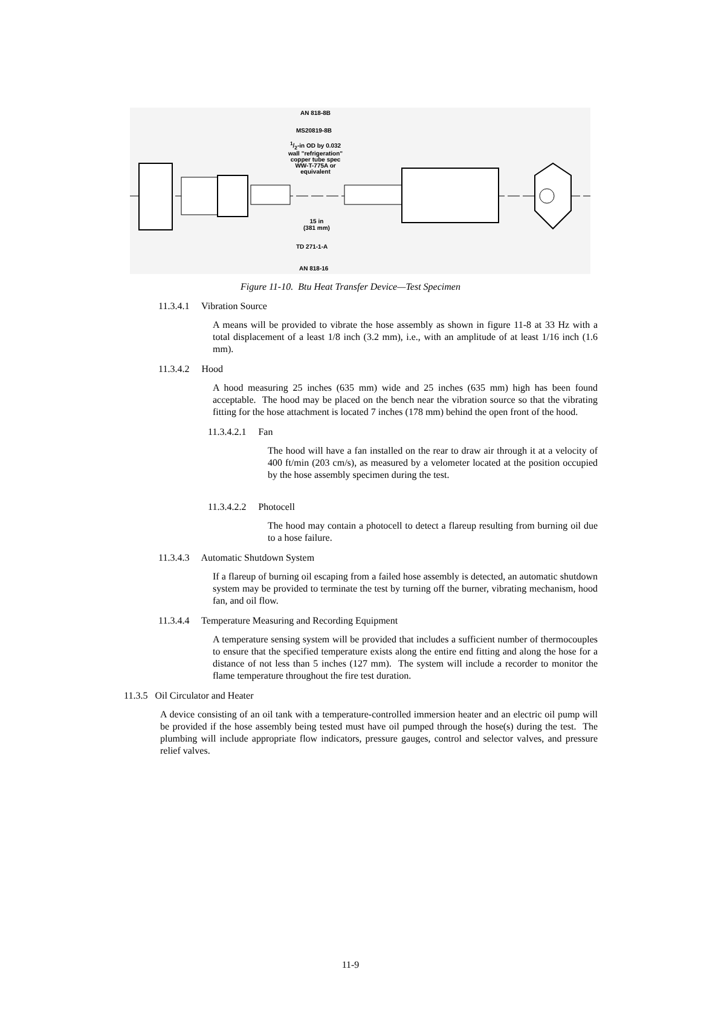AN 818-8B
MS20819-8B
1/2-in OD by 0.032
wall "refrigeration"
copper tube spec
WW-T-775A or
equivalent
15 in
(381 mm)
TD 271-1-A
AN 818-16
Figure 11-10. Btu Heat Transfer Device—Test Specimen
11.3.4.1 Vibration Source
A means will be provided to vibrate the hose assembly as shown in figure 11-8 at 33 Hz with a total displacement of a least 1/8 inch (3.2 mm), i.e., with an amplitude of at least 1/16 inch (1.6 mm).
11.3.4.2 Hood
A hood measuring 25 inches (635 mm) wide and 25 inches (635 mm) high has been found acceptable. The hood may be placed on the bench near the vibration source so that the vibrating fitting for the hose attachment is located 7 inches (178 mm) behind the open front of the hood.
11.3.4.2.1 Fan
The hood will have a fan installed on the rear to draw air through it at a velocity of 400 ft/min (203 cm/s), as measured by a velometer located at the position occupied by the hose assembly specimen during the test.
11.3.4.2.2 Photocell
The hood may contain a photocell to detect a flareup resulting from burning oil due to a hose failure.
11.3.4.3 Automatic Shutdown System
If a flareup of burning oil escaping from a failed hose assembly is detected, an automatic shutdown system may be provided to terminate the test by turning off the burner, vibrating mechanism, hood fan, and oil flow.
11.3.4.4 Temperature Measuring and Recording Equipment
A temperature sensing system will be provided that includes a sufficient number of thermocouples to ensure that the specified temperature exists along the entire end fitting and along the hose for a distance of not less than 5 inches (127 mm). The system will include a recorder to monitor the flame temperature throughout the fire test duration.
11.3.5 Oil Circulator and Heater
A device consisting of an oil tank with a temperature-controlled immersion heater and an electric oil pump will be provided if the hose assembly being tested must have oil pumped through the hose(s) during the test. The plumbing will include appropriate flow indicators, pressure gauges, control and selector valves, and pressure relief valves.
11-9